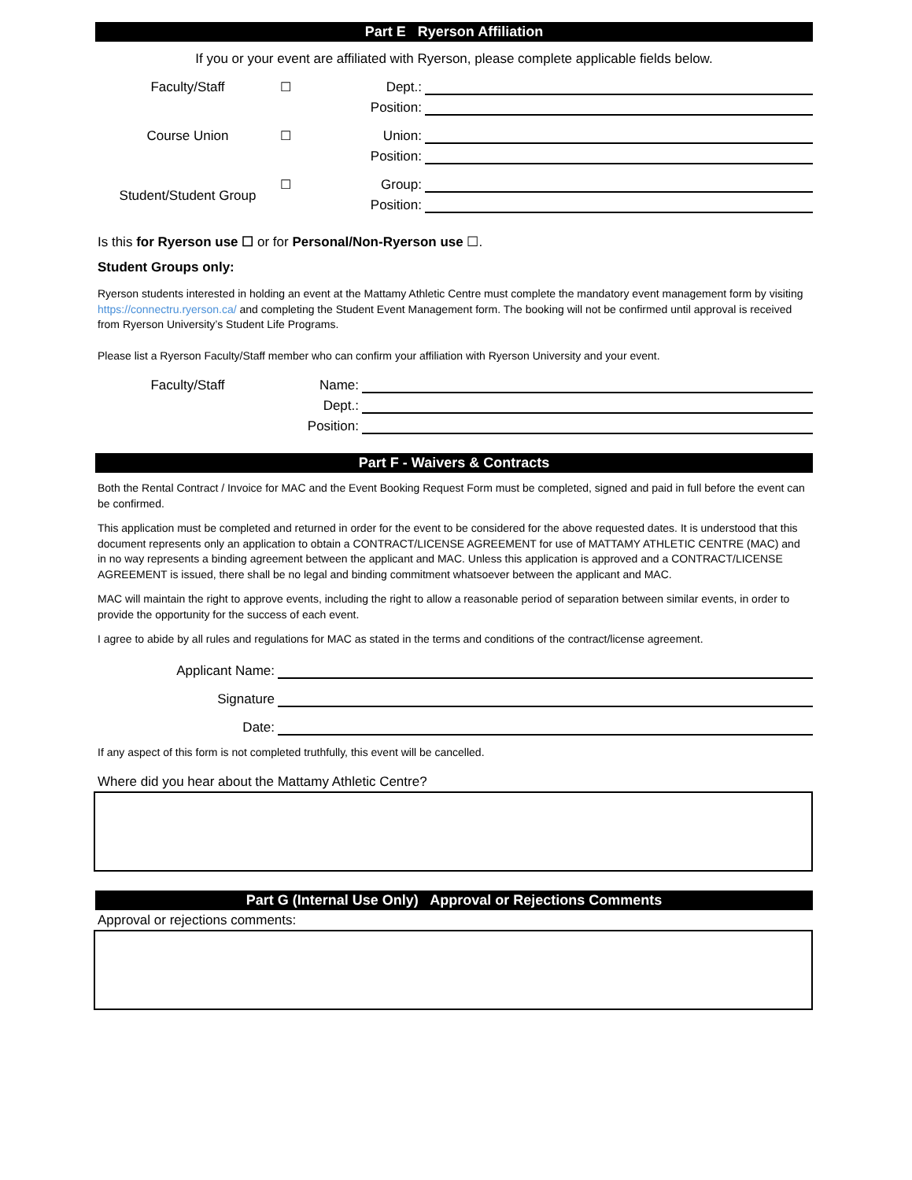Part E Ryerson Affiliation
If you or your event are affiliated with Ryerson, please complete applicable fields below.
Faculty/Staff ☐
Dept.:
Position:
Course Union ☐
Union:
Position:
Student/Student Group
☐
Group:
Position:
Is this for Ryerson use ☐ or for Personal/Non-Ryerson use ☐.
Student Groups only:
Ryerson students interested in holding an event at the Mattamy Athletic Centre must complete the mandatory event management form by visiting https://connectru.ryerson.ca/ and completing the Student Event Management form. The booking will not be confirmed until approval is received from Ryerson University’s Student Life Programs.
Please list a Ryerson Faculty/Staff member who can confirm your affiliation with Ryerson University and your event.
Faculty/Staff
Name:
Dept.:
Position:
Part F - Waivers & Contracts
Both the Rental Contract / Invoice for MAC and the Event Booking Request Form must be completed, signed and paid in full before the event can be confirmed.
This application must be completed and returned in order for the event to be considered for the above requested dates. It is understood that this document represents only an application to obtain a CONTRACT/LICENSE AGREEMENT for use of MATTAMY ATHLETIC CENTRE (MAC) and in no way represents a binding agreement between the applicant and MAC. Unless this application is approved and a CONTRACT/LICENSE AGREEMENT is issued, there shall be no legal and binding commitment whatsoever between the applicant and MAC.
MAC will maintain the right to approve events, including the right to allow a reasonable period of separation between similar events, in order to provide the opportunity for the success of each event.
I agree to abide by all rules and regulations for MAC as stated in the terms and conditions of the contract/license agreement.
Applicant Name:
Signature
Date:
If any aspect of this form is not completed truthfully, this event will be cancelled.
Where did you hear about the Mattamy Athletic Centre?
Part G (Internal Use Only) Approval or Rejections Comments
Approval or rejections comments: